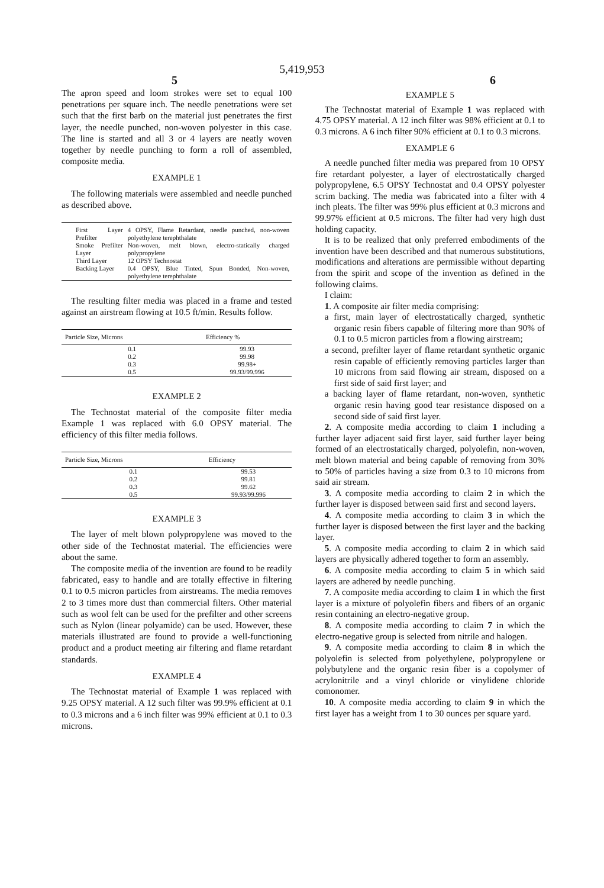5,419,953
5 6
The apron speed and loom strokes were set to equal 100 penetrations per square inch. The needle penetrations were set such that the first barb on the material just penetrates the first layer, the needle punched, non-woven polyester in this case. The line is started and all 3 or 4 layers are neatly woven together by needle punching to form a roll of assembled, composite media.
EXAMPLE 1
The following materials were assembled and needle punched as described above.
| First Layer Prefilter | 4 OPSY, Flame Retardant, needle punched, non-woven polyethylene terephthalate |
| Smoke Prefilter Layer | Non-woven, melt blown, electro-statically charged polypropylene |
| Third Layer | 12 OPSY Technostat |
| Backing Layer | 0.4 OPSY, Blue Tinted, Spun Bonded, Non-woven, polyethylene terephthalate |
The resulting filter media was placed in a frame and tested against an airstream flowing at 10.5 ft/min. Results follow.
| Particle Size, Microns | Efficiency % |
| --- | --- |
| 0.1 | 99.93 |
| 0.2 | 99.98 |
| 0.3 | 99.98+ |
| 0.5 | 99.93/99.996 |
EXAMPLE 2
The Technostat material of the composite filter media Example 1 was replaced with 6.0 OPSY material. The efficiency of this filter media follows.
| Particle Size, Microns | Efficiency |
| --- | --- |
| 0.1 | 99.53 |
| 0.2 | 99.81 |
| 0.3 | 99.62 |
| 0.5 | 99.93/99.996 |
EXAMPLE 3
The layer of melt blown polypropylene was moved to the other side of the Technostat material. The efficiencies were about the same.
The composite media of the invention are found to be readily fabricated, easy to handle and are totally effective in filtering 0.1 to 0.5 micron particles from airstreams. The media removes 2 to 3 times more dust than commercial filters. Other material such as wool felt can be used for the prefilter and other screens such as Nylon (linear polyamide) can be used. However, these materials illustrated are found to provide a well-functioning product and a product meeting air filtering and flame retardant standards.
EXAMPLE 4
The Technostat material of Example 1 was replaced with 9.25 OPSY material. A 12 such filter was 99.9% efficient at 0.1 to 0.3 microns and a 6 inch filter was 99% efficient at 0.1 to 0.3 microns.
EXAMPLE 5
The Technostat material of Example 1 was replaced with 4.75 OPSY material. A 12 inch filter was 98% efficient at 0.1 to 0.3 microns. A 6 inch filter 90% efficient at 0.1 to 0.3 microns.
EXAMPLE 6
A needle punched filter media was prepared from 10 OPSY fire retardant polyester, a layer of electrostatically charged polypropylene, 6.5 OPSY Technostat and 0.4 OPSY polyester scrim backing. The media was fabricated into a filter with 4 inch pleats. The filter was 99% plus efficient at 0.3 microns and 99.97% efficient at 0.5 microns. The filter had very high dust holding capacity.
It is to be realized that only preferred embodiments of the invention have been described and that numerous substitutions, modifications and alterations are permissible without departing from the spirit and scope of the invention as defined in the following claims.
I claim:
1. A composite air filter media comprising:
a first, main layer of electrostatically charged, synthetic organic resin fibers capable of filtering more than 90% of 0.1 to 0.5 micron particles from a flowing airstream;
a second, prefilter layer of flame retardant synthetic organic resin capable of efficiently removing particles larger than 10 microns from said flowing air stream, disposed on a first side of said first layer; and
a backing layer of flame retardant, non-woven, synthetic organic resin having good tear resistance disposed on a second side of said first layer.
2. A composite media according to claim 1 including a further layer adjacent said first layer, said further layer being formed of an electrostatically charged, polyolefin, non-woven, melt blown material and being capable of removing from 30% to 50% of particles having a size from 0.3 to 10 microns from said air stream.
3. A composite media according to claim 2 in which the further layer is disposed between said first and second layers.
4. A composite media according to claim 3 in which the further layer is disposed between the first layer and the backing layer.
5. A composite media according to claim 2 in which said layers are physically adhered together to form an assembly.
6. A composite media according to claim 5 in which said layers are adhered by needle punching.
7. A composite media according to claim 1 in which the first layer is a mixture of polyolefin fibers and fibers of an organic resin containing an electro-negative group.
8. A composite media according to claim 7 in which the electro-negative group is selected from nitrile and halogen.
9. A composite media according to claim 8 in which the polyolefin is selected from polyethylene, polypropylene or polybutylene and the organic resin fiber is a copolymer of acrylonitrile and a vinyl chloride or vinylidene chloride comonomer.
10. A composite media according to claim 9 in which the first layer has a weight from 1 to 30 ounces per square yard.